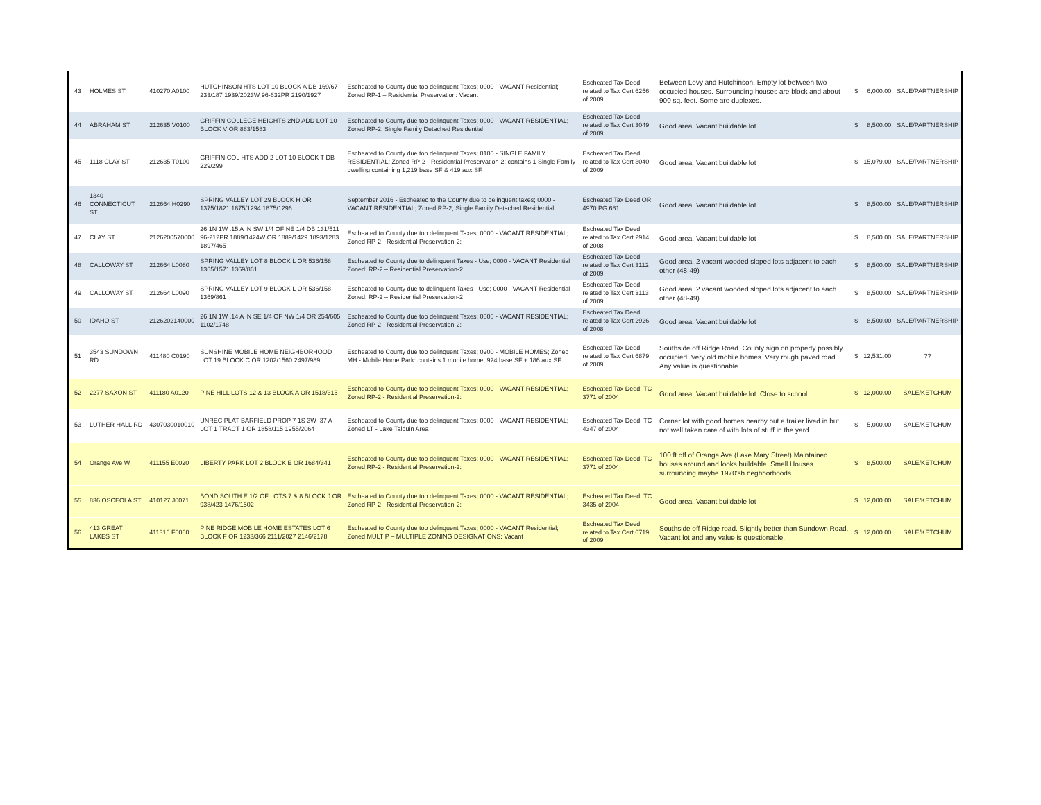| 43 | HOLMES ST | 410270 A0100 | HUTCHINSON HTS LOT 10 BLOCK A DB 169/67 233/187 1939/2023W 96-632PR 2190/1927 | Escheated to County due too delinquent Taxes; 0000 - VACANT Residential; Zoned RP-1 – Residential Preservation: Vacant | Escheated Tax Deed related to Tax Cert 6256 of 2009 | Between Levy and Hutchinson. Empty lot between two occupied houses. Surrounding houses are block and about 900 sq. feet. Some are duplexes. | $ | 6,000.00 | SALE/PARTNERSHIP |
| 44 | ABRAHAM ST | 212635 V0100 | GRIFFIN COLLEGE HEIGHTS 2ND ADD LOT 10 BLOCK V OR 883/1583 | Escheated to County due too delinquent Taxes; 0000 - VACANT RESIDENTIAL; Zoned RP-2, Single Family Detached Residential | Escheated Tax Deed related to Tax Cert 3049 of 2009 | Good area. Vacant buildable lot | $ | 8,500.00 | SALE/PARTNERSHIP |
| 45 | 1118 CLAY ST | 212635 T0100 | GRIFFIN COL HTS ADD 2 LOT 10 BLOCK T DB 229/299 | Escheated to County due too delinquent Taxes; 0100 - SINGLE FAMILY RESIDENTIAL; Zoned RP-2 - Residential Preservation-2: contains 1 Single Family dwelling containing 1,219 base SF & 419 aux SF | Escheated Tax Deed related to Tax Cert 3040 of 2009 | Good area. Vacant buildable lot | $ | 15,079.00 | SALE/PARTNERSHIP |
| 46 | 1340 CONNECTICUT ST | 212664 H0290 | SPRING VALLEY LOT 29 BLOCK H OR 1375/1821 1875/1294 1875/1296 | September 2016 - Escheated to the County due to delinquent taxes; 0000 - VACANT RESIDENTIAL; Zoned RP-2, Single Family Detached Residential | Escheated Tax Deed OR 4970 PG 681 | Good area. Vacant buildable lot | $ | 8,500.00 | SALE/PARTNERSHIP |
| 47 | CLAY ST | 2126200570000 | 26 1N 1W .15 A IN SW 1/4 OF NE 1/4 DB 131/511 96-212PR 1889/1424W OR 1889/1429 1893/1283 1897/465 | Escheated to County due too delinquent Taxes; 0000 - VACANT RESIDENTIAL; Zoned RP-2 - Residential Preservation-2: | Escheated Tax Deed related to Tax Cert 2914 of 2008 | Good area. Vacant buildable lot | $ | 8,500.00 | SALE/PARTNERSHIP |
| 48 | CALLOWAY ST | 212664 L0080 | SPRING VALLEY LOT 8 BLOCK L OR 536/158 1365/1571 1369/861 | Escheated to County due to delinquent Taxes - Use; 0000 - VACANT Residential Zoned; RP-2 – Residential Preservation-2 | Escheated Tax Deed related to Tax Cert 3112 of 2009 | Good area. 2 vacant wooded sloped lots adjacent to each other (48-49) | $ | 8,500.00 | SALE/PARTNERSHIP |
| 49 | CALLOWAY ST | 212664 L0090 | SPRING VALLEY LOT 9 BLOCK L OR 536/158 1369/861 | Escheated to County due to delinquent Taxes - Use; 0000 - VACANT Residential Zoned; RP-2 – Residential Preservation-2 | Escheated Tax Deed related to Tax Cert 3113 of 2009 | Good area. 2 vacant wooded sloped lots adjacent to each other (48-49) | $ | 8,500.00 | SALE/PARTNERSHIP |
| 50 | IDAHO ST | 2126202140000 | 26 1N 1W .14 A IN SE 1/4 OF NW 1/4 OR 254/605 1102/1748 | Escheated to County due too delinquent Taxes; 0000 - VACANT RESIDENTIAL; Zoned RP-2 - Residential Preservation-2: | Escheated Tax Deed related to Tax Cert 2926 of 2008 | Good area. Vacant buildable lot | $ | 8,500.00 | SALE/PARTNERSHIP |
| 51 | 3543 SUNDOWN RD | 411480 C0190 | SUNSHINE MOBILE HOME NEIGHBORHOOD LOT 19 BLOCK C OR 1202/1560 2497/989 | Escheated to County due too delinquent Taxes; 0200 - MOBILE HOMES; Zoned MH - Mobile Home Park: contains 1 mobile home, 924 base SF + 186 aux SF | Escheated Tax Deed related to Tax Cert 6879 of 2009 | Southside off Ridge Road. County sign on property possibly occupied. Very old mobile homes. Very rough paved road. Any value is questionable. | $ | 12,531.00 | ?? |
| 52 | 2277 SAXON ST | 411180 A0120 | PINE HILL LOTS 12 & 13 BLOCK A OR 1518/315 | Escheated to County due too delinquent Taxes; 0000 - VACANT RESIDENTIAL; Zoned RP-2 - Residential Preservation-2: | Escheated Tax Deed; TC 3771 of 2004 | Good area. Vacant buildable lot. Close to school | $ | 12,000.00 | SALE/KETCHUM |
| 53 | LUTHER HALL RD | 4307030010010 | UNREC PLAT BARFIELD PROP 7 1S 3W .37 A LOT 1 TRACT 1 OR 1858/115 1955/2064 | Escheated to County due too delinquent Taxes; 0000 - VACANT RESIDENTIAL; Zoned LT - Lake Talquin Area | Escheated Tax Deed; TC 4347 of 2004 | Corner lot with good homes nearby but a trailer lived in but not well taken care of with lots of stuff in the yard. | $ | 5,000.00 | SALE/KETCHUM |
| 54 | Orange Ave W | 411155 E0020 | LIBERTY PARK LOT 2 BLOCK E OR 1684/341 | Escheated to County due too delinquent Taxes; 0000 - VACANT RESIDENTIAL; Zoned RP-2 - Residential Preservation-2: | Escheated Tax Deed; TC 3771 of 2004 | 100 ft off of Orange Ave (Lake Mary Street) Maintained houses around and looks buildable. Small Houses surrounding maybe 1970'sh neghborhoods | $ | 8,500.00 | SALE/KETCHUM |
| 55 | 836 OSCEOLA ST | 410127 J0071 | BOND SOUTH E 1/2 OF LOTS 7 & 8 BLOCK J OR 938/423 1476/1502 | Escheated to County due too delinquent Taxes; 0000 - VACANT RESIDENTIAL; Zoned RP-2 - Residential Preservation-2: | Escheated Tax Deed; TC 3435 of 2004 | Good area. Vacant buildable lot | $ | 12,000.00 | SALE/KETCHUM |
| 56 | 413 GREAT LAKES ST | 411316 F0060 | PINE RIDGE MOBILE HOME ESTATES LOT 6 BLOCK F OR 1233/366 2111/2027 2146/2178 | Escheated to County due too delinquent Taxes; 0000 - VACANT Residential; Zoned MULTIP – MULTIPLE ZONING DESIGNATIONS: Vacant | Escheated Tax Deed related to Tax Cert 6719 of 2009 | Southside off Ridge road. Slightly better than Sundown Road. Vacant lot and any value is questionable. | $ | 12,000.00 | SALE/KETCHUM |